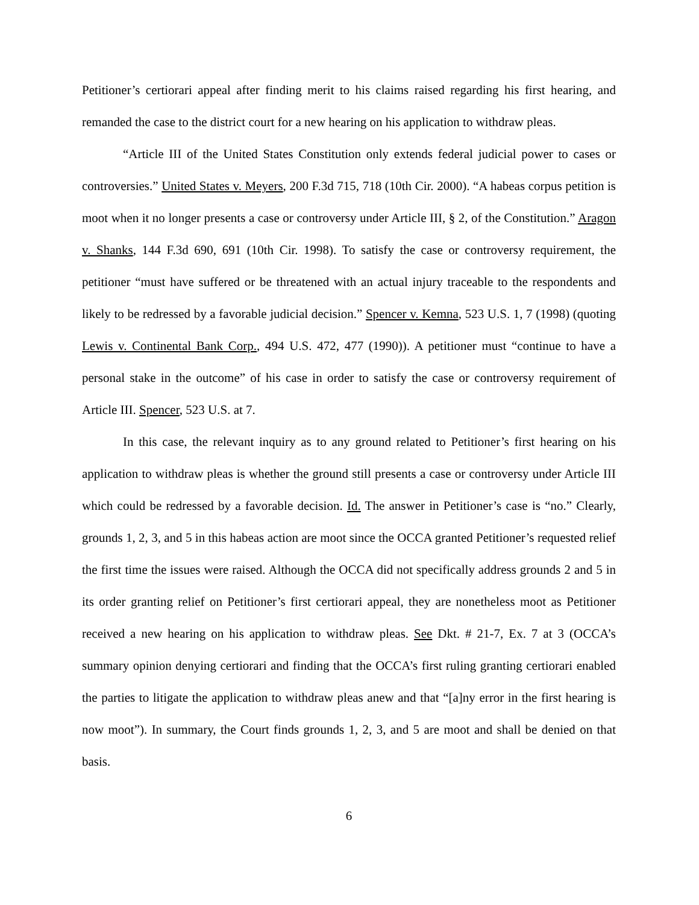Petitioner’s certiorari appeal after finding merit to his claims raised regarding his first hearing, and remanded the case to the district court for a new hearing on his application to withdraw pleas.
“Article III of the United States Constitution only extends federal judicial power to cases or controversies.” United States v. Meyers, 200 F.3d 715, 718 (10th Cir. 2000). “A habeas corpus petition is moot when it no longer presents a case or controversy under Article III, § 2, of the Constitution.” Aragon v. Shanks, 144 F.3d 690, 691 (10th Cir. 1998). To satisfy the case or controversy requirement, the petitioner “must have suffered or be threatened with an actual injury traceable to the respondents and likely to be redressed by a favorable judicial decision.” Spencer v. Kemna, 523 U.S. 1, 7 (1998) (quoting Lewis v. Continental Bank Corp., 494 U.S. 472, 477 (1990)). A petitioner must “continue to have a personal stake in the outcome” of his case in order to satisfy the case or controversy requirement of Article III. Spencer, 523 U.S. at 7.
In this case, the relevant inquiry as to any ground related to Petitioner’s first hearing on his application to withdraw pleas is whether the ground still presents a case or controversy under Article III which could be redressed by a favorable decision. Id. The answer in Petitioner’s case is “no.” Clearly, grounds 1, 2, 3, and 5 in this habeas action are moot since the OCCA granted Petitioner’s requested relief the first time the issues were raised. Although the OCCA did not specifically address grounds 2 and 5 in its order granting relief on Petitioner’s first certiorari appeal, they are nonetheless moot as Petitioner received a new hearing on his application to withdraw pleas. See Dkt. # 21-7, Ex. 7 at 3 (OCCA’s summary opinion denying certiorari and finding that the OCCA’s first ruling granting certiorari enabled the parties to litigate the application to withdraw pleas anew and that “[a]ny error in the first hearing is now moot”). In summary, the Court finds grounds 1, 2, 3, and 5 are moot and shall be denied on that basis.
6